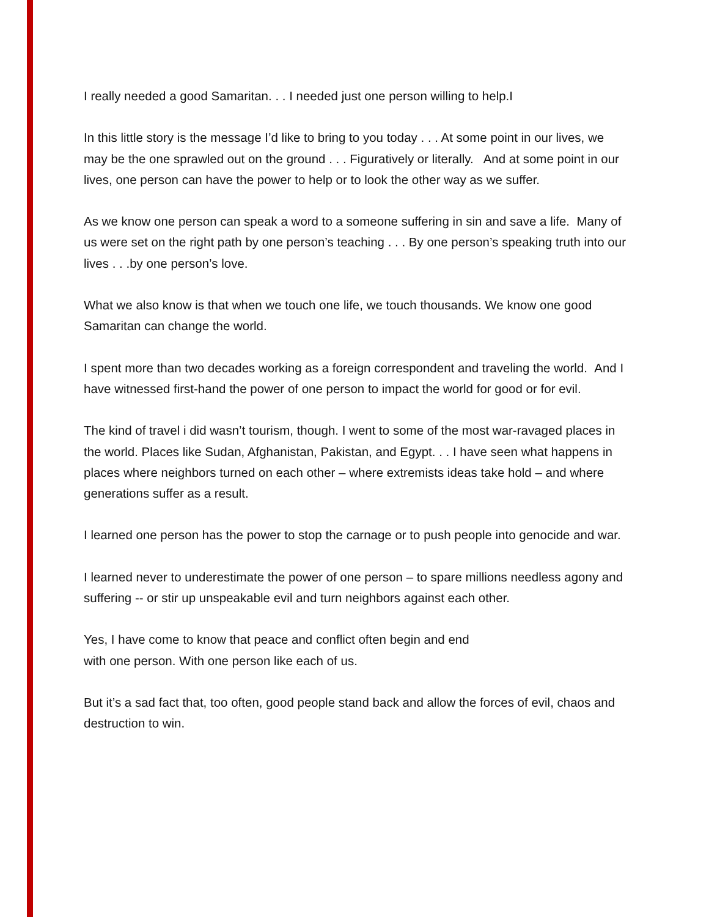I really needed a good Samaritan. . . I needed just one person willing to help.I
In this little story is the message I’d like to bring to you today . . . At some point in our lives, we may be the one sprawled out on the ground . . . Figuratively or literally. And at some point in our lives, one person can have the power to help or to look the other way as we suffer.
As we know one person can speak a word to a someone suffering in sin and save a life. Many of us were set on the right path by one person’s teaching . . . By one person’s speaking truth into our lives . . .by one person’s love.
What we also know is that when we touch one life, we touch thousands. We know one good Samaritan can change the world.
I spent more than two decades working as a foreign correspondent and traveling the world. And I have witnessed first-hand the power of one person to impact the world for good or for evil.
The kind of travel i did wasn’t tourism, though. I went to some of the most war-ravaged places in the world. Places like Sudan, Afghanistan, Pakistan, and Egypt. . . I have seen what happens in places where neighbors turned on each other – where extremists ideas take hold – and where generations suffer as a result.
I learned one person has the power to stop the carnage or to push people into genocide and war.
I learned never to underestimate the power of one person – to spare millions needless agony and suffering -- or stir up unspeakable evil and turn neighbors against each other.
Yes, I have come to know that peace and conflict often begin and end
with one person. With one person like each of us.
But it’s a sad fact that, too often, good people stand back and allow the forces of evil, chaos and destruction to win.